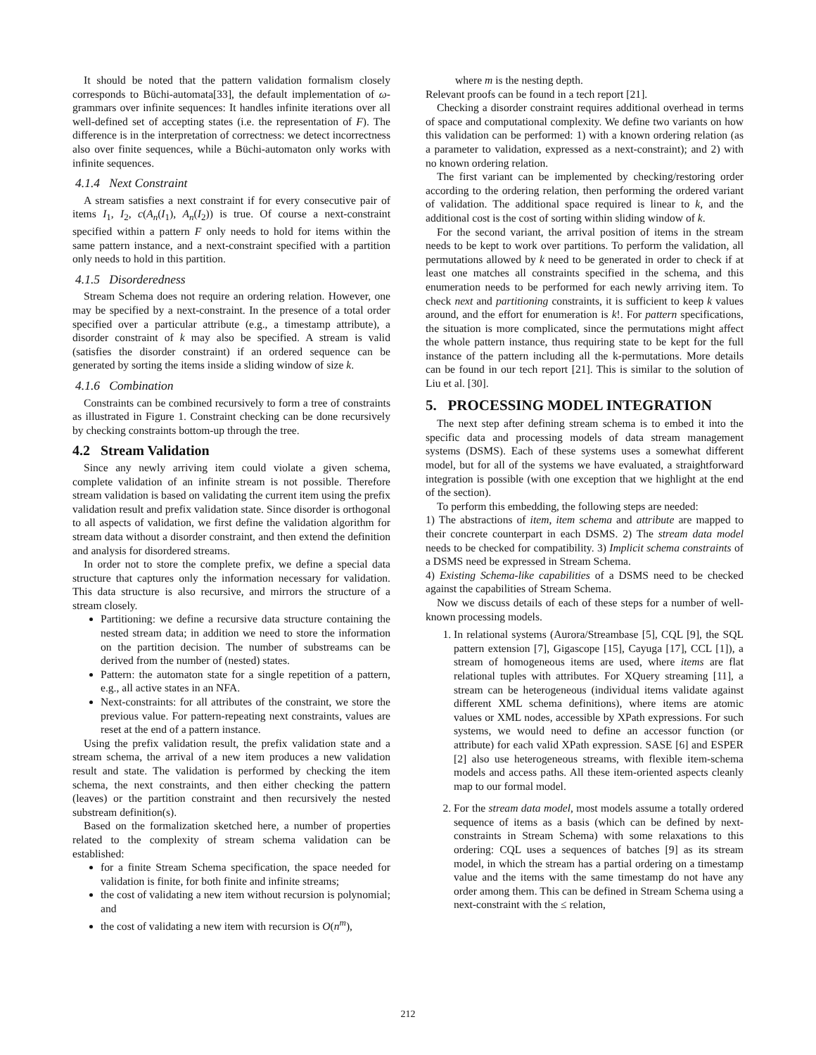It should be noted that the pattern validation formalism closely corresponds to Büchi-automata[33], the default implementation of ω-grammars over infinite sequences: It handles infinite iterations over all well-defined set of accepting states (i.e. the representation of F). The difference is in the interpretation of correctness: we detect incorrectness also over finite sequences, while a Büchi-automaton only works with infinite sequences.
4.1.4 Next Constraint
A stream satisfies a next constraint if for every consecutive pair of items I<sub>1</sub>, I<sub>2</sub>, c(A<sub>n</sub>(I<sub>1</sub>), A<sub>n</sub>(I<sub>2</sub>)) is true. Of course a next-constraint specified within a pattern F only needs to hold for items within the same pattern instance, and a next-constraint specified with a partition only needs to hold in this partition.
4.1.5 Disorderedness
Stream Schema does not require an ordering relation. However, one may be specified by a next-constraint. In the presence of a total order specified over a particular attribute (e.g., a timestamp attribute), a disorder constraint of k may also be specified. A stream is valid (satisfies the disorder constraint) if an ordered sequence can be generated by sorting the items inside a sliding window of size k.
4.1.6 Combination
Constraints can be combined recursively to form a tree of constraints as illustrated in Figure 1. Constraint checking can be done recursively by checking constraints bottom-up through the tree.
4.2 Stream Validation
Since any newly arriving item could violate a given schema, complete validation of an infinite stream is not possible. Therefore stream validation is based on validating the current item using the prefix validation result and prefix validation state. Since disorder is orthogonal to all aspects of validation, we first define the validation algorithm for stream data without a disorder constraint, and then extend the definition and analysis for disordered streams.
In order not to store the complete prefix, we define a special data structure that captures only the information necessary for validation. This data structure is also recursive, and mirrors the structure of a stream closely.
Partitioning: we define a recursive data structure containing the nested stream data; in addition we need to store the information on the partition decision. The number of substreams can be derived from the number of (nested) states.
Pattern: the automaton state for a single repetition of a pattern, e.g., all active states in an NFA.
Next-constraints: for all attributes of the constraint, we store the previous value. For pattern-repeating next constraints, values are reset at the end of a pattern instance.
Using the prefix validation result, the prefix validation state and a stream schema, the arrival of a new item produces a new validation result and state. The validation is performed by checking the item schema, the next constraints, and then either checking the pattern (leaves) or the partition constraint and then recursively the nested substream definition(s).
Based on the formalization sketched here, a number of properties related to the complexity of stream schema validation can be established:
for a finite Stream Schema specification, the space needed for validation is finite, for both finite and infinite streams;
the cost of validating a new item without recursion is polynomial; and
the cost of validating a new item with recursion is O(n<sup>m</sup>),
where m is the nesting depth.
Relevant proofs can be found in a tech report [21].
Checking a disorder constraint requires additional overhead in terms of space and computational complexity. We define two variants on how this validation can be performed: 1) with a known ordering relation (as a parameter to validation, expressed as a next-constraint); and 2) with no known ordering relation.
The first variant can be implemented by checking/restoring order according to the ordering relation, then performing the ordered variant of validation. The additional space required is linear to k, and the additional cost is the cost of sorting within sliding window of k.
For the second variant, the arrival position of items in the stream needs to be kept to work over partitions. To perform the validation, all permutations allowed by k need to be generated in order to check if at least one matches all constraints specified in the schema, and this enumeration needs to be performed for each newly arriving item. To check next and partitioning constraints, it is sufficient to keep k values around, and the effort for enumeration is k!. For pattern specifications, the situation is more complicated, since the permutations might affect the whole pattern instance, thus requiring state to be kept for the full instance of the pattern including all the k-permutations. More details can be found in our tech report [21]. This is similar to the solution of Liu et al. [30].
5. PROCESSING MODEL INTEGRATION
The next step after defining stream schema is to embed it into the specific data and processing models of data stream management systems (DSMS). Each of these systems uses a somewhat different model, but for all of the systems we have evaluated, a straightforward integration is possible (with one exception that we highlight at the end of the section).
To perform this embedding, the following steps are needed:
1) The abstractions of item, item schema and attribute are mapped to their concrete counterpart in each DSMS. 2) The stream data model needs to be checked for compatibility. 3) Implicit schema constraints of a DSMS need be expressed in Stream Schema.
4) Existing Schema-like capabilities of a DSMS need to be checked against the capabilities of Stream Schema.
Now we discuss details of each of these steps for a number of well-known processing models.
1. In relational systems (Aurora/Streambase [5], CQL [9], the SQL pattern extension [7], Gigascope [15], Cayuga [17], CCL [1]), a stream of homogeneous items are used, where items are flat relational tuples with attributes. For XQuery streaming [11], a stream can be heterogeneous (individual items validate against different XML schema definitions), where items are atomic values or XML nodes, accessible by XPath expressions. For such systems, we would need to define an accessor function (or attribute) for each valid XPath expression. SASE [6] and ESPER [2] also use heterogeneous streams, with flexible item-schema models and access paths. All these item-oriented aspects cleanly map to our formal model.
2. For the stream data model, most models assume a totally ordered sequence of items as a basis (which can be defined by next-constraints in Stream Schema) with some relaxations to this ordering: CQL uses a sequences of batches [9] as its stream model, in which the stream has a partial ordering on a timestamp value and the items with the same timestamp do not have any order among them. This can be defined in Stream Schema using a next-constraint with the ≤ relation,
212